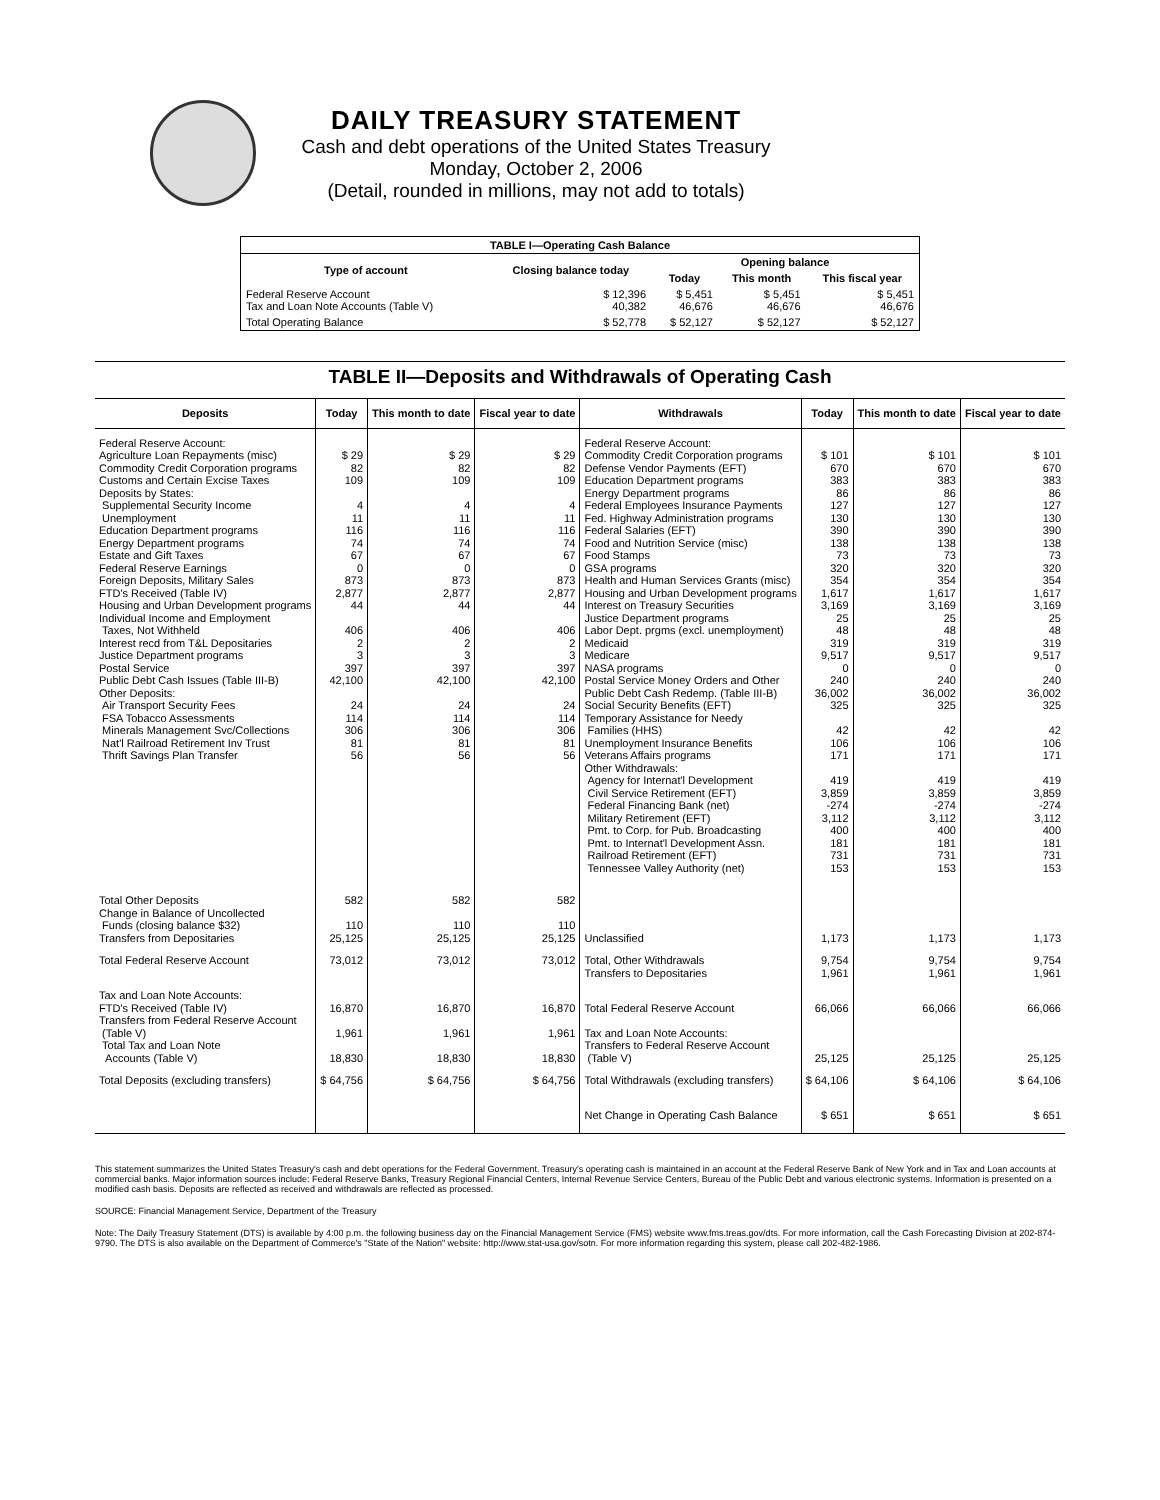DAILY TREASURY STATEMENT
Cash and debt operations of the United States Treasury
Monday, October 2, 2006
(Detail, rounded in millions, may not add to totals)
| TABLE I—Operating Cash Balance | | | | |
| Type of account | Closing balance today | Opening balance | | |
| | | Today | This month | This fiscal year |
| Federal Reserve Account Tax and Loan Note Accounts (Table V) | $ 12,396 40,382 | $ 5,451 46,676 | $ 5,451 46,676 | $ 5,451 46,676 |
| Total Operating Balance | $ 52,778 | $ 52,127 | $ 52,127 | $ 52,127 |
TABLE II—Deposits and Withdrawals of Operating Cash
| Deposits | Today | This month to date | Fiscal year to date | Withdrawals | Today | This month to date | Fiscal year to date |
| --- | --- | --- | --- | --- | --- | --- | --- |
| Federal Reserve Account: Agriculture Loan Repayments (misc) Commodity Credit Corporation programs Customs and Certain Excise Taxes Deposits by States: Supplemental Security Income Unemployment Education Department programs Energy Department programs Estate and Gift Taxes Federal Reserve Earnings Foreign Deposits, Military Sales FTD's Received (Table IV) Housing and Urban Development programs Individual Income and Employment Taxes, Not Withheld Interest recd from T&L Depositaries Justice Department programs Postal Service Public Debt Cash Issues (Table III-B) Other Deposits: Air Transport Security Fees FSA Tobacco Assessments Minerals Management Svc/Collections Nat'l Railroad Retirement Inv Trust Thrift Savings Plan Transfer | $ 29 82 109 4 11 116 74 67 0 873 2,877 44 406 2 3 397 42,100 24 114 306 81 56 | $ 29 82 109 4 11 116 74 67 0 873 2,877 44 406 2 3 397 42,100 24 114 306 81 56 | $ 29 82 109 4 11 116 74 67 0 873 2,877 44 406 2 3 397 42,100 24 114 306 81 56 | Federal Reserve Account: Commodity Credit Corporation programs Defense Vendor Payments (EFT) Education Department programs Energy Department programs Federal Employees Insurance Payments Fed. Highway Administration programs Federal Salaries (EFT) Food and Nutrition Service (misc) Food Stamps GSA programs Health and Human Services Grants (misc) Housing and Urban Development programs Interest on Treasury Securities Justice Department programs Labor Dept. prgms (excl. unemployment) Medicaid Medicare NASA programs Postal Service Money Orders and Other Public Debt Cash Redemp. (Table III-B) Social Security Benefits (EFT) Temporary Assistance for Needy Families (HHS) Unemployment Insurance Benefits Veterans Affairs programs Other Withdrawals: Agency for Internat'l Development Civil Service Retirement (EFT) Federal Financing Bank (net) Military Retirement (EFT) Pmt. to Corp. for Pub. Broadcasting Pmt. to Internat'l Development Assn. Railroad Retirement (EFT) Tennessee Valley Authority (net) | $ 101 670 383 86 127 130 390 138 73 320 354 1,617 3,169 25 48 319 9,517 0 240 36,002 325 42 106 171 419 3,859 -274 3,112 400 181 731 153 | $ 101 670 383 86 127 130 390 138 73 320 354 1,617 3,169 25 48 319 9,517 0 240 36,002 325 42 106 171 419 3,859 -274 3,112 400 181 731 153 | $ 101 670 383 86 127 130 390 138 73 320 354 1,617 3,169 25 48 319 9,517 0 240 36,002 325 42 106 171 419 3,859 -274 3,112 400 181 731 153 |
| Total Other Deposits Change in Balance of Uncollected Funds (closing balance $32) Transfers from Depositaries | 582 110 25,125 | 582 110 25,125 | 582 110 25,125 | Unclassified | 1,173 | 1,173 | 1,173 |
| Total Federal Reserve Account | 73,012 | 73,012 | 73,012 | Total, Other Withdrawals Transfers to Depositaries | 9,754 1,961 | 9,754 1,961 | 9,754 1,961 |
| Tax and Loan Note Accounts: FTD's Received (Table IV) Transfers from Federal Reserve Account (Table V) Total Tax and Loan Note Accounts (Table V) | 16,870 1,961 18,830 | 16,870 1,961 18,830 | 16,870 1,961 18,830 | Total Federal Reserve Account Tax and Loan Note Accounts: Transfers to Federal Reserve Account (Table V) | 66,066 25,125 | 66,066 25,125 | 66,066 25,125 |
| Total Deposits (excluding transfers) | $ 64,756 | $ 64,756 | $ 64,756 | Total Withdrawals (excluding transfers) | $ 64,106 | $ 64,106 | $ 64,106 |
| | | | | Net Change in Operating Cash Balance | $ 651 | $ 651 | $ 651 |
This statement summarizes the United States Treasury's cash and debt operations for the Federal Government. Treasury's operating cash is maintained in an account at the Federal Reserve Bank of New York and in Tax and Loan accounts at commercial banks. Major information sources include: Federal Reserve Banks, Treasury Regional Financial Centers, Internal Revenue Service Centers, Bureau of the Public Debt and various electronic systems. Information is presented on a modified cash basis. Deposits are reflected as received and withdrawals are reflected as processed.
SOURCE: Financial Management Service, Department of the Treasury
Note: The Daily Treasury Statement (DTS) is available by 4:00 p.m. the following business day on the Financial Management Service (FMS) website www.fms.treas.gov/dts. For more information, call the Cash Forecasting Division at 202-874-9790. The DTS is also available on the Department of Commerce's "State of the Nation" website: http://www.stat-usa.gov/sotn. For more information regarding this system, please call 202-482-1986.